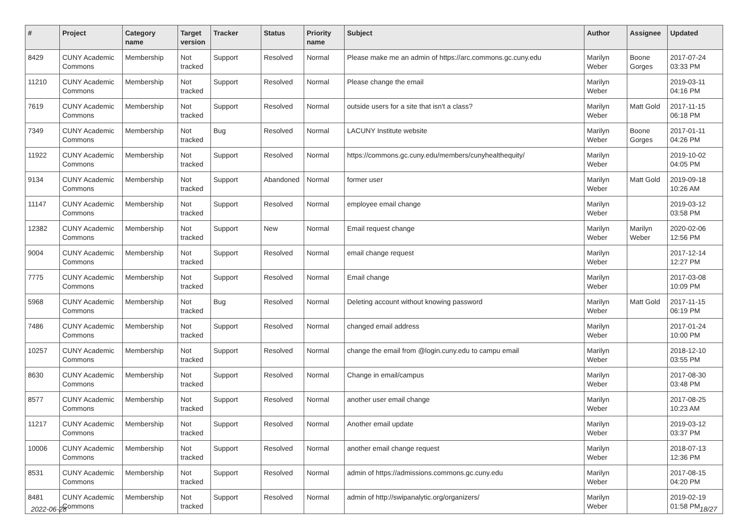| # | Project | Category name | Target version | Tracker | Status | Priority name | Subject | Author | Assignee | Updated |
| --- | --- | --- | --- | --- | --- | --- | --- | --- | --- | --- |
| 8429 | CUNY Academic Commons | Membership | Not tracked | Support | Resolved | Normal | Please make me an admin of https://arc.commons.gc.cuny.edu | Marilyn Weber | Boone Gorges | 2017-07-24 03:33 PM |
| 11210 | CUNY Academic Commons | Membership | Not tracked | Support | Resolved | Normal | Please change the email | Marilyn Weber | | 2019-03-11 04:16 PM |
| 7619 | CUNY Academic Commons | Membership | Not tracked | Support | Resolved | Normal | outside users for a site that isn't a class? | Marilyn Weber | Matt Gold | 2017-11-15 06:18 PM |
| 7349 | CUNY Academic Commons | Membership | Not tracked | Bug | Resolved | Normal | LACUNY Institute website | Marilyn Weber | Boone Gorges | 2017-01-11 04:26 PM |
| 11922 | CUNY Academic Commons | Membership | Not tracked | Support | Resolved | Normal | https://commons.gc.cuny.edu/members/cunyhealthequity/ | Marilyn Weber | | 2019-10-02 04:05 PM |
| 9134 | CUNY Academic Commons | Membership | Not tracked | Support | Abandoned | Normal | former user | Marilyn Weber | Matt Gold | 2019-09-18 10:26 AM |
| 11147 | CUNY Academic Commons | Membership | Not tracked | Support | Resolved | Normal | employee email change | Marilyn Weber | | 2019-03-12 03:58 PM |
| 12382 | CUNY Academic Commons | Membership | Not tracked | Support | New | Normal | Email request change | Marilyn Weber | Marilyn Weber | 2020-02-06 12:56 PM |
| 9004 | CUNY Academic Commons | Membership | Not tracked | Support | Resolved | Normal | email change request | Marilyn Weber | | 2017-12-14 12:27 PM |
| 7775 | CUNY Academic Commons | Membership | Not tracked | Support | Resolved | Normal | Email change | Marilyn Weber | | 2017-03-08 10:09 PM |
| 5968 | CUNY Academic Commons | Membership | Not tracked | Bug | Resolved | Normal | Deleting account without knowing password | Marilyn Weber | Matt Gold | 2017-11-15 06:19 PM |
| 7486 | CUNY Academic Commons | Membership | Not tracked | Support | Resolved | Normal | changed email address | Marilyn Weber | | 2017-01-24 10:00 PM |
| 10257 | CUNY Academic Commons | Membership | Not tracked | Support | Resolved | Normal | change the email from @login.cuny.edu to campu email | Marilyn Weber | | 2018-12-10 03:55 PM |
| 8630 | CUNY Academic Commons | Membership | Not tracked | Support | Resolved | Normal | Change in email/campus | Marilyn Weber | | 2017-08-30 03:48 PM |
| 8577 | CUNY Academic Commons | Membership | Not tracked | Support | Resolved | Normal | another user email change | Marilyn Weber | | 2017-08-25 10:23 AM |
| 11217 | CUNY Academic Commons | Membership | Not tracked | Support | Resolved | Normal | Another email update | Marilyn Weber | | 2019-03-12 03:37 PM |
| 10006 | CUNY Academic Commons | Membership | Not tracked | Support | Resolved | Normal | another email change request | Marilyn Weber | | 2018-07-13 12:36 PM |
| 8531 | CUNY Academic Commons | Membership | Not tracked | Support | Resolved | Normal | admin of https://admissions.commons.gc.cuny.edu | Marilyn Weber | | 2017-08-15 04:20 PM |
| 8481 | CUNY Academic Commons | Membership | Not tracked | Support | Resolved | Normal | admin of http://swipanalytic.org/organizers/ | Marilyn Weber | | 2019-02-19 01:58 PM |
2022-06-28 18/27